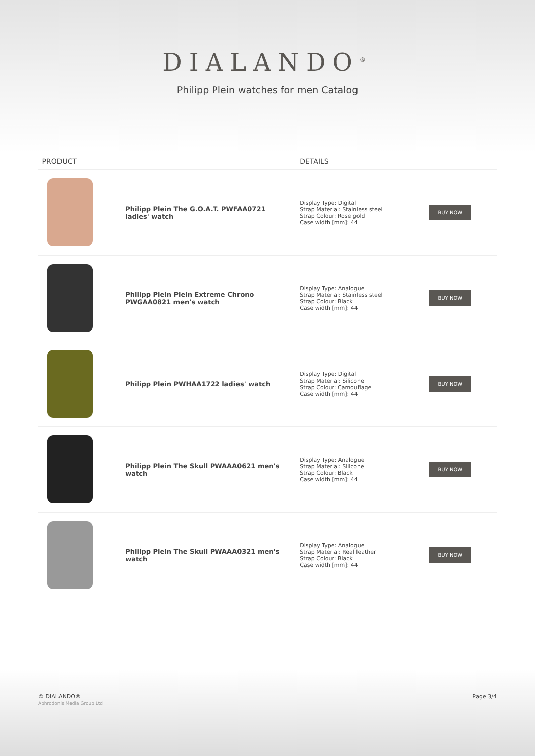DIALANDO<sup>®</sup>
Philipp Plein watches for men Catalog
| PRODUCT | | DETAILS | |
| --- | --- | --- | --- |
| | Philipp Plein The G.O.A.T. PWFAA0721 ladies' watch | Display Type: Digital Strap Material: Stainless steel Strap Colour: Rose gold Case width [mm]: 44 | BUY NOW |
| | Philipp Plein Plein Extreme Chrono PWGAA0821 men's watch | Display Type: Analogue Strap Material: Stainless steel Strap Colour: Black Case width [mm]: 44 | BUY NOW |
| | Philipp Plein PWHAA1722 ladies' watch | Display Type: Digital Strap Material: Silicone Strap Colour: Camouflage Case width [mm]: 44 | BUY NOW |
| | Philipp Plein The Skull PWAAA0621 men's watch | Display Type: Analogue Strap Material: Silicone Strap Colour: Black Case width [mm]: 44 | BUY NOW |
| | Philipp Plein The Skull PWAAA0321 men's watch | Display Type: Analogue Strap Material: Real leather Strap Colour: Black Case width [mm]: 44 | BUY NOW |
© DIALANDO®
Aphrodonis Media Group Ltd
Page 3/4